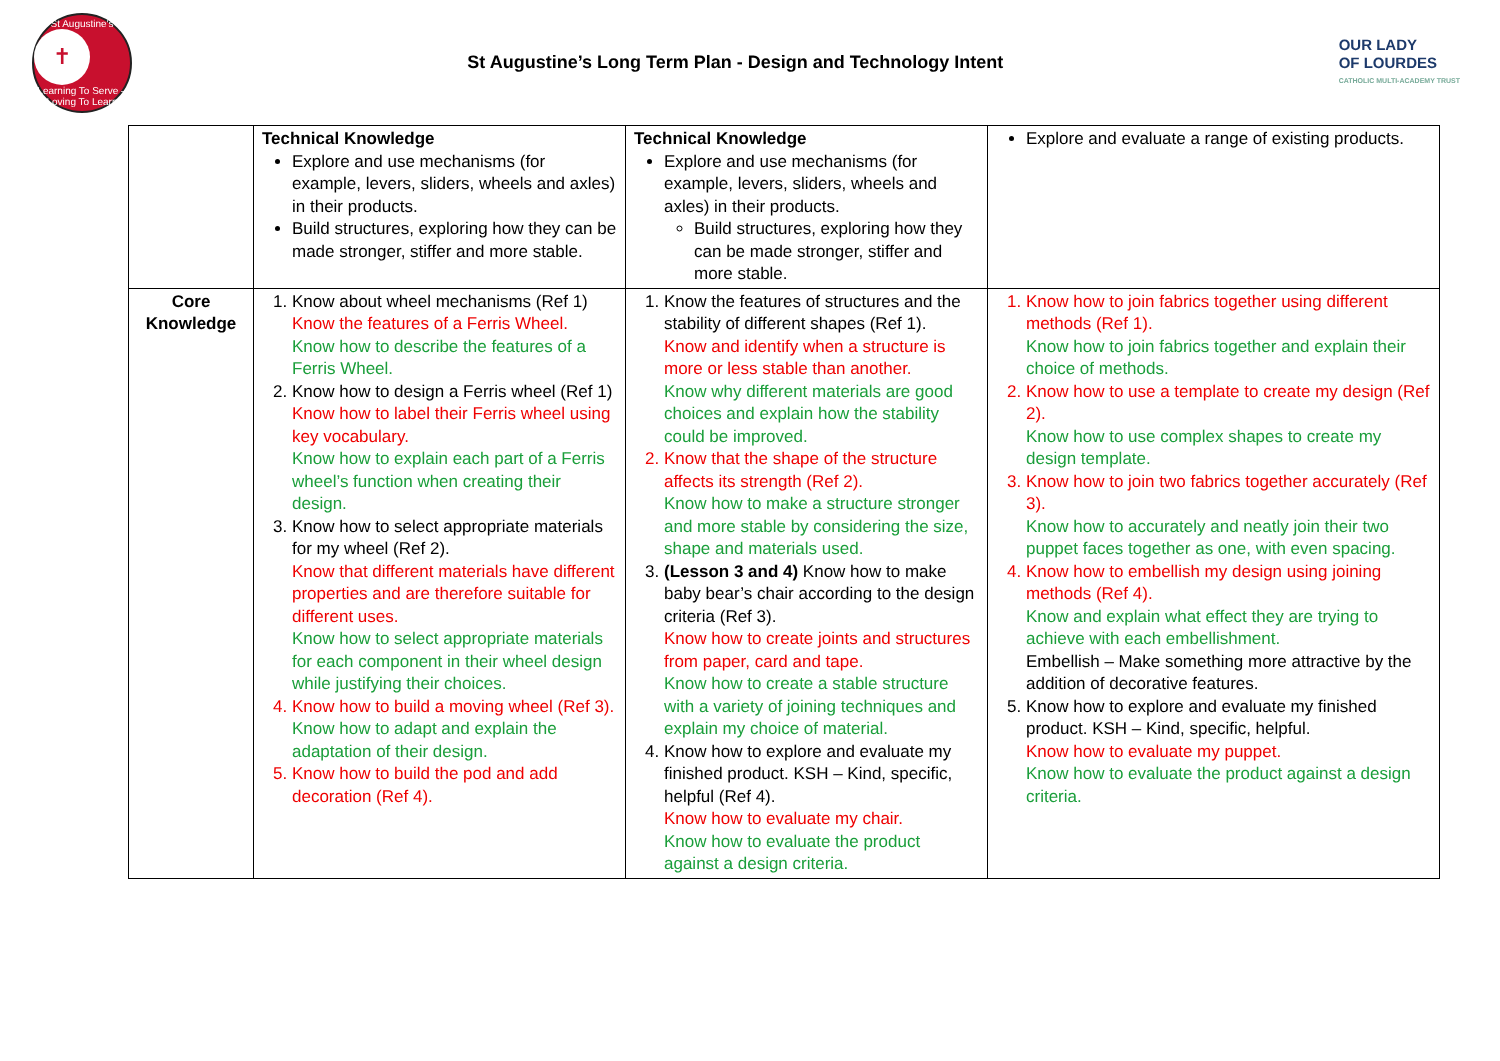St Augustine's
✝
Learning To Serve – Loving To Learn
St Augustine’s Long Term Plan - Design and Technology Intent
OUR LADY
OF LOURDES
CATHOLIC MULTI-ACADEMY TRUST
| | Technical Knowledge Explore and use mechanisms (for example, levers, sliders, wheels and axles) in their products. Build structures, exploring how they can be made stronger, stiffer and more stable. | Technical Knowledge Explore and use mechanisms (for example, levers, sliders, wheels and axles) in their products. Build structures, exploring how they can be made stronger, stiffer and more stable. | Explore and evaluate a range of existing products. |
| Core Knowledge | 1. Know about wheel mechanisms (Ref 1) Know the features of a Ferris Wheel. Know how to describe the features of a Ferris Wheel. 2. Know how to design a Ferris wheel (Ref 1) Know how to label their Ferris wheel using key vocabulary. Know how to explain each part of a Ferris wheel’s function when creating their design. 3. Know how to select appropriate materials for my wheel (Ref 2). Know that different materials have different properties and are therefore suitable for different uses. Know how to select appropriate materials for each component in their wheel design while justifying their choices. 4. Know how to build a moving wheel (Ref 3). Know how to adapt and explain the adaptation of their design. 5. Know how to build the pod and add decoration (Ref 4). | 1. Know the features of structures and the stability of different shapes (Ref 1). Know and identify when a structure is more or less stable than another. Know why different materials are good choices and explain how the stability could be improved. 2. Know that the shape of the structure affects its strength (Ref 2). Know how to make a structure stronger and more stable by considering the size, shape and materials used. 3. (Lesson 3 and 4) Know how to make baby bear’s chair according to the design criteria (Ref 3). Know how to create joints and structures from paper, card and tape. Know how to create a stable structure with a variety of joining techniques and explain my choice of material. 4. Know how to explore and evaluate my finished product. KSH – Kind, specific, helpful (Ref 4). Know how to evaluate my chair. Know how to evaluate the product against a design criteria. | 1. Know how to join fabrics together using different methods (Ref 1). Know how to join fabrics together and explain their choice of methods. 2. Know how to use a template to create my design (Ref 2). Know how to use complex shapes to create my design template. 3. Know how to join two fabrics together accurately (Ref 3). Know how to accurately and neatly join their two puppet faces together as one, with even spacing. 4. Know how to embellish my design using joining methods (Ref 4). Know and explain what effect they are trying to achieve with each embellishment. Embellish – Make something more attractive by the addition of decorative features. 5. Know how to explore and evaluate my finished product. KSH – Kind, specific, helpful. Know how to evaluate my puppet. Know how to evaluate the product against a design criteria. |